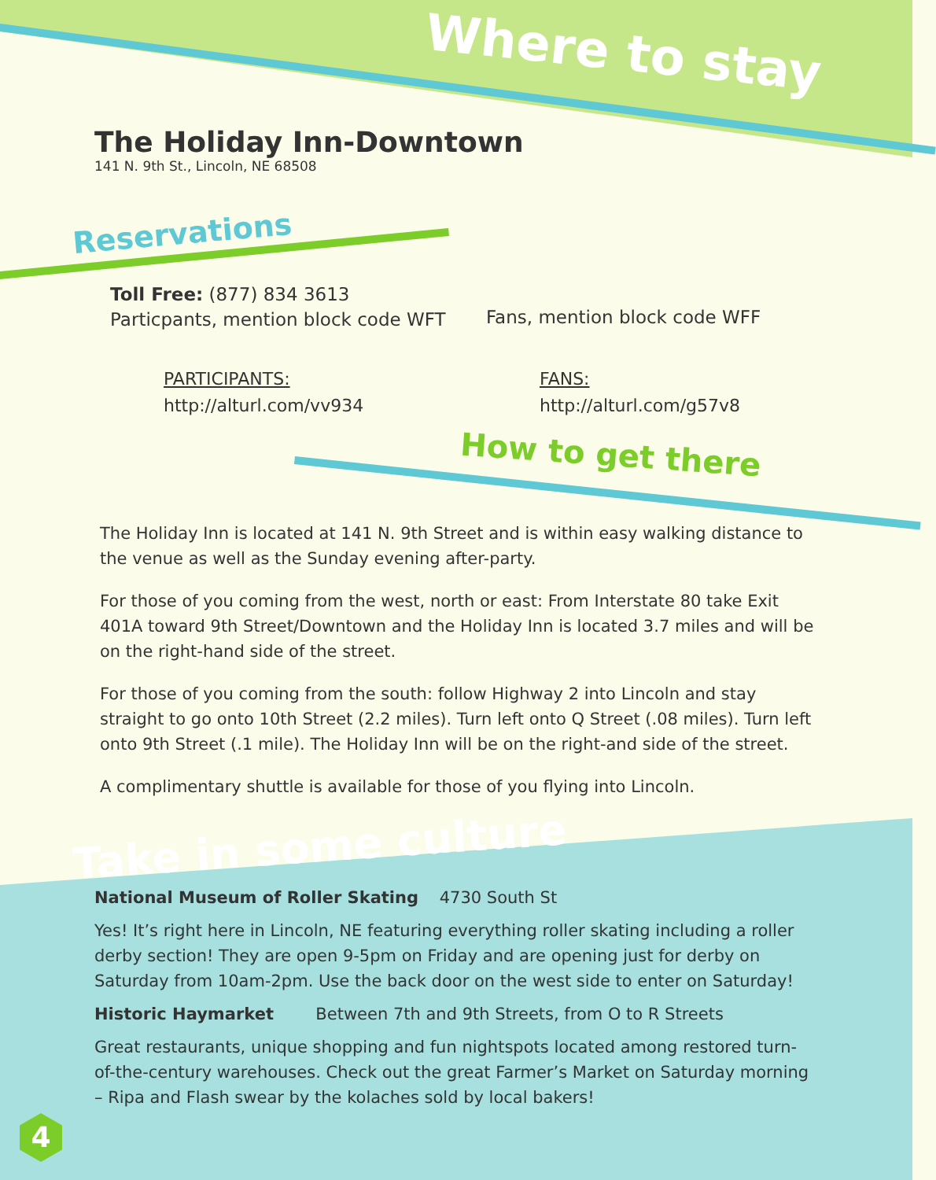Where to stay
The Holiday Inn-Downtown
141 N. 9th St., Lincoln, NE 68508
Reservations
Toll Free: (877) 834 3613
Particpants, mention block code WFT
Fans, mention block code WFF
PARTICIPANTS:
http://alturl.com/vv934
FANS:
http://alturl.com/g57v8
How to get there
The Holiday Inn is located at 141 N. 9th Street and is within easy walking distance to the venue as well as the Sunday evening after-party.
For those of you coming from the west, north or east: From Interstate 80 take Exit 401A toward 9th Street/Downtown and the Holiday Inn is located 3.7 miles and will be on the right-hand side of the street.
For those of you coming from the south: follow Highway 2 into Lincoln and stay straight to go onto 10th Street (2.2 miles). Turn left onto Q Street (.08 miles). Turn left onto 9th Street (.1 mile). The Holiday Inn will be on the right-and side of the street.
A complimentary shuttle is available for those of you flying into Lincoln.
Take in some culture
National Museum of Roller Skating 4730 South St
Yes! It’s right here in Lincoln, NE featuring everything roller skating including a roller derby section! They are open 9-5pm on Friday and are opening just for derby on Saturday from 10am-2pm. Use the back door on the west side to enter on Saturday!
Historic Haymarket Between 7th and 9th Streets, from O to R Streets
Great restaurants, unique shopping and fun nightspots located among restored turn-of-the-century warehouses. Check out the great Farmer’s Market on Saturday morning – Ripa and Flash swear by the kolaches sold by local bakers!
4